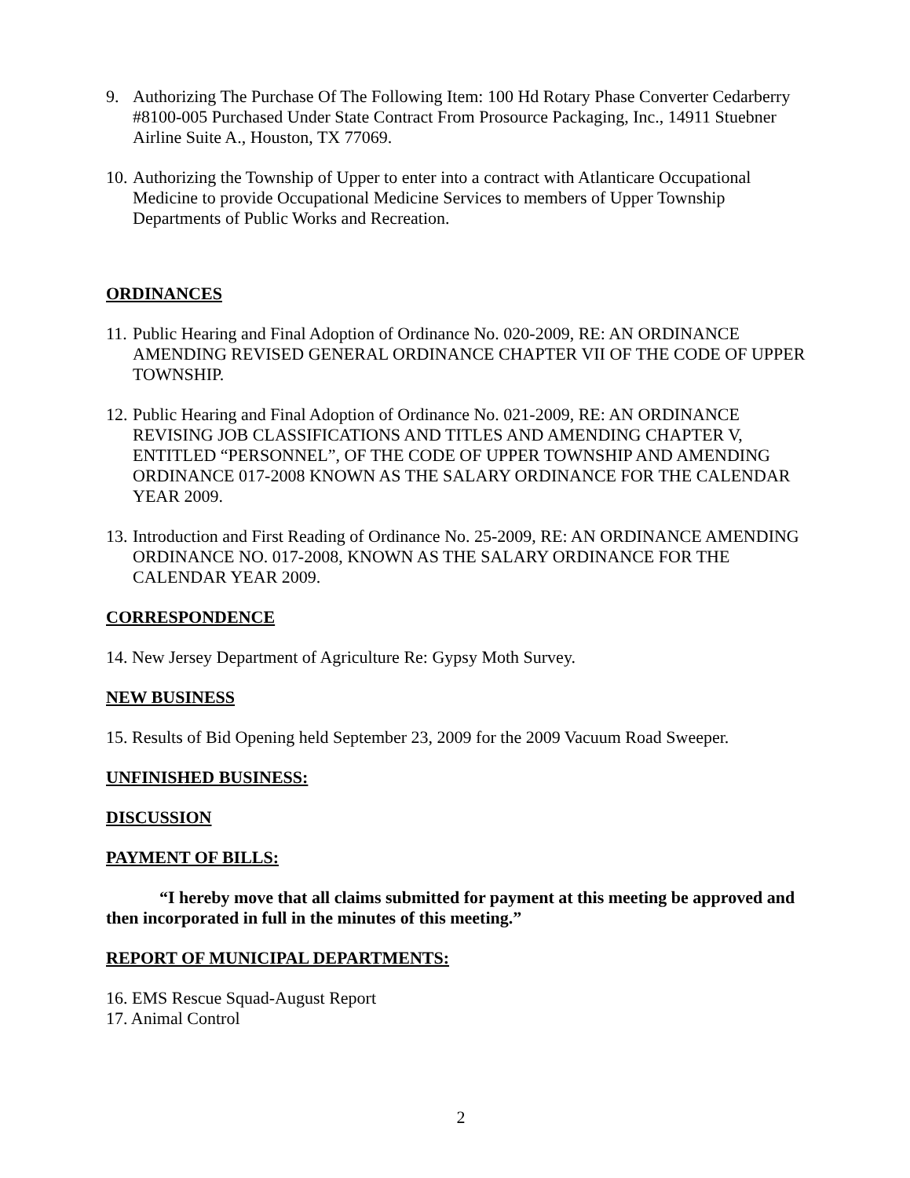9. Authorizing The Purchase Of The Following Item: 100 Hd Rotary Phase Converter Cedarberry #8100-005 Purchased Under State Contract From Prosource Packaging, Inc., 14911 Stuebner Airline Suite A., Houston, TX 77069.
10. Authorizing the Township of Upper to enter into a contract with Atlanticare Occupational Medicine to provide Occupational Medicine Services to members of Upper Township Departments of Public Works and Recreation.
ORDINANCES
11. Public Hearing and Final Adoption of Ordinance No. 020-2009, RE: AN ORDINANCE AMENDING REVISED GENERAL ORDINANCE CHAPTER VII OF THE CODE OF UPPER TOWNSHIP.
12. Public Hearing and Final Adoption of Ordinance No. 021-2009, RE: AN ORDINANCE REVISING JOB CLASSIFICATIONS AND TITLES AND AMENDING CHAPTER V, ENTITLED “PERSONNEL”, OF THE CODE OF UPPER TOWNSHIP AND AMENDING ORDINANCE 017-2008 KNOWN AS THE SALARY ORDINANCE FOR THE CALENDAR YEAR 2009.
13. Introduction and First Reading of Ordinance No. 25-2009, RE: AN ORDINANCE AMENDING ORDINANCE NO. 017-2008, KNOWN AS THE SALARY ORDINANCE FOR THE CALENDAR YEAR 2009.
CORRESPONDENCE
14. New Jersey Department of Agriculture Re: Gypsy Moth Survey.
NEW BUSINESS
15. Results of Bid Opening held September 23, 2009 for the 2009 Vacuum Road Sweeper.
UNFINISHED BUSINESS:
DISCUSSION
PAYMENT OF BILLS:
“I hereby move that all claims submitted for payment at this meeting be approved and then incorporated in full in the minutes of this meeting.”
REPORT OF MUNICIPAL DEPARTMENTS:
16. EMS Rescue Squad-August Report
17. Animal Control
2